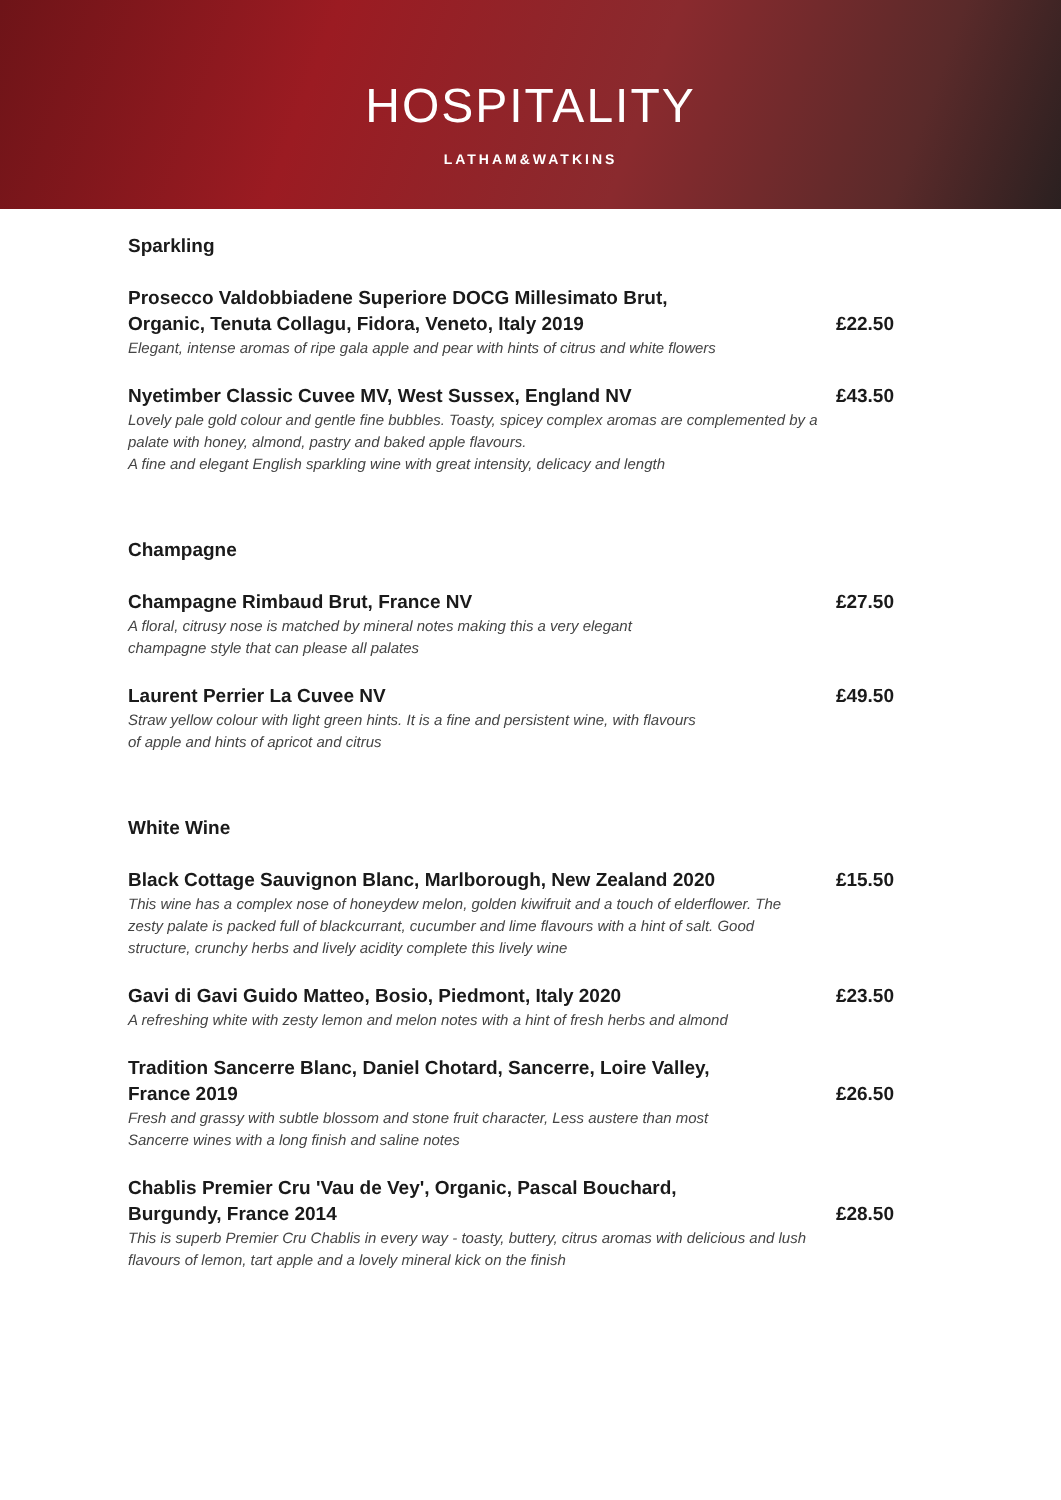HOSPITALITY
LATHAM&WATKINS
Sparkling
Prosecco Valdobbiadene Superiore DOCG Millesimato Brut,
Organic, Tenuta Collagu, Fidora, Veneto, Italy 2019
Elegant, intense aromas of ripe gala apple and pear with hints of citrus and white flowers
£22.50
Nyetimber Classic Cuvee MV, West Sussex, England NV
Lovely pale gold colour and gentle fine bubbles. Toasty, spicey complex aromas are complemented by a palate with honey, almond, pastry and baked apple flavours.
A fine and elegant English sparkling wine with great intensity, delicacy and length
£43.50
Champagne
Champagne Rimbaud Brut, France NV
A floral, citrusy nose is matched by mineral notes making this a very elegant
champagne style that can please all palates
£27.50
Laurent Perrier La Cuvee NV
Straw yellow colour with light green hints. It is a fine and persistent wine, with flavours
of apple and hints of apricot and citrus
£49.50
White Wine
Black Cottage Sauvignon Blanc, Marlborough, New Zealand 2020
This wine has a complex nose of honeydew melon, golden kiwifruit and a touch of elderflower. The zesty palate is packed full of blackcurrant, cucumber and lime flavours with a hint of salt. Good structure, crunchy herbs and lively acidity complete this lively wine
£15.50
Gavi di Gavi Guido Matteo, Bosio, Piedmont, Italy 2020
A refreshing white with zesty lemon and melon notes with a hint of fresh herbs and almond
£23.50
Tradition Sancerre Blanc, Daniel Chotard, Sancerre, Loire Valley,
France 2019
Fresh and grassy with subtle blossom and stone fruit character, Less austere than most
Sancerre wines with a long finish and saline notes
£26.50
Chablis Premier Cru 'Vau de Vey', Organic, Pascal Bouchard,
Burgundy, France 2014
This is superb Premier Cru Chablis in every way - toasty, buttery, citrus aromas with delicious and lush flavours of lemon, tart apple and a lovely mineral kick on the finish
£28.50